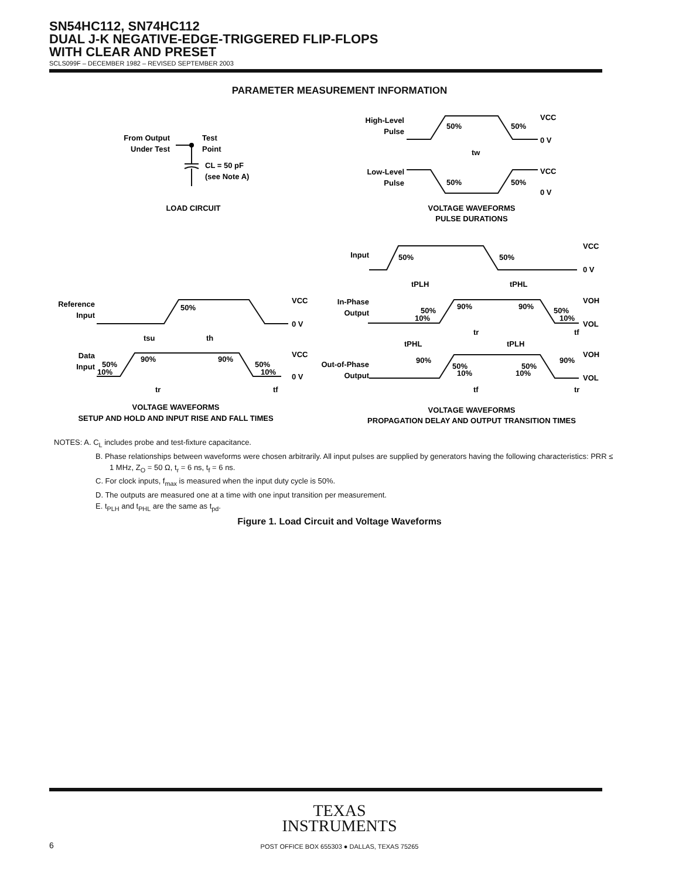SN54HC112, SN74HC112
DUAL J-K NEGATIVE-EDGE-TRIGGERED FLIP-FLOPS
WITH CLEAR AND PRESET
SCLS099F – DECEMBER 1982 – REVISED SEPTEMBER 2003
PARAMETER MEASUREMENT INFORMATION
From Output
Under Test
Test
Point
CL = 50 pF
(see Note A)
LOAD CIRCUIT
High-Level
Pulse
Low-Level
Pulse
50%
50%
50%
50%
VCC
0 V
VCC
0 V
tw
VOLTAGE WAVEFORMS
PULSE DURATIONS
Input
50%
50%
VCC
0 V
tPLH
tPHL
In-Phase
Output
50%
10%
90%
90%
50%
10%
VOH
VOL
tr
tf
tPHL
tPLH
Out-of-Phase
Output
90%
50%
10%
50%
10%
90%
VOH
VOL
tf
tr
VOLTAGE WAVEFORMS
PROPAGATION DELAY AND OUTPUT TRANSITION TIMES
Reference
Input
50%
VCC
0 V
tsu
th
Data
Input
50%
10%
90%
90%
50%
10%
VCC
0 V
tr
tf
VOLTAGE WAVEFORMS
SETUP AND HOLD AND INPUT RISE AND FALL TIMES
NOTES: A. C<sub>L</sub> includes probe and test-fixture capacitance.
B. Phase relationships between waveforms were chosen arbitrarily. All input pulses are supplied by generators having the following characteristics: PRR ≤ 1 MHz, Z<sub>O</sub> = 50 Ω, t<sub>r</sub> = 6 ns, t<sub>f</sub> = 6 ns.
C. For clock inputs, f<sub>max</sub> is measured when the input duty cycle is 50%.
D. The outputs are measured one at a time with one input transition per measurement.
E. t<sub>PLH</sub> and t<sub>PHL</sub> are the same as t<sub>pd</sub>.
Figure 1. Load Circuit and Voltage Waveforms
TEXAS
INSTRUMENTS
6
POST OFFICE BOX 655303 ● DALLAS, TEXAS 75265